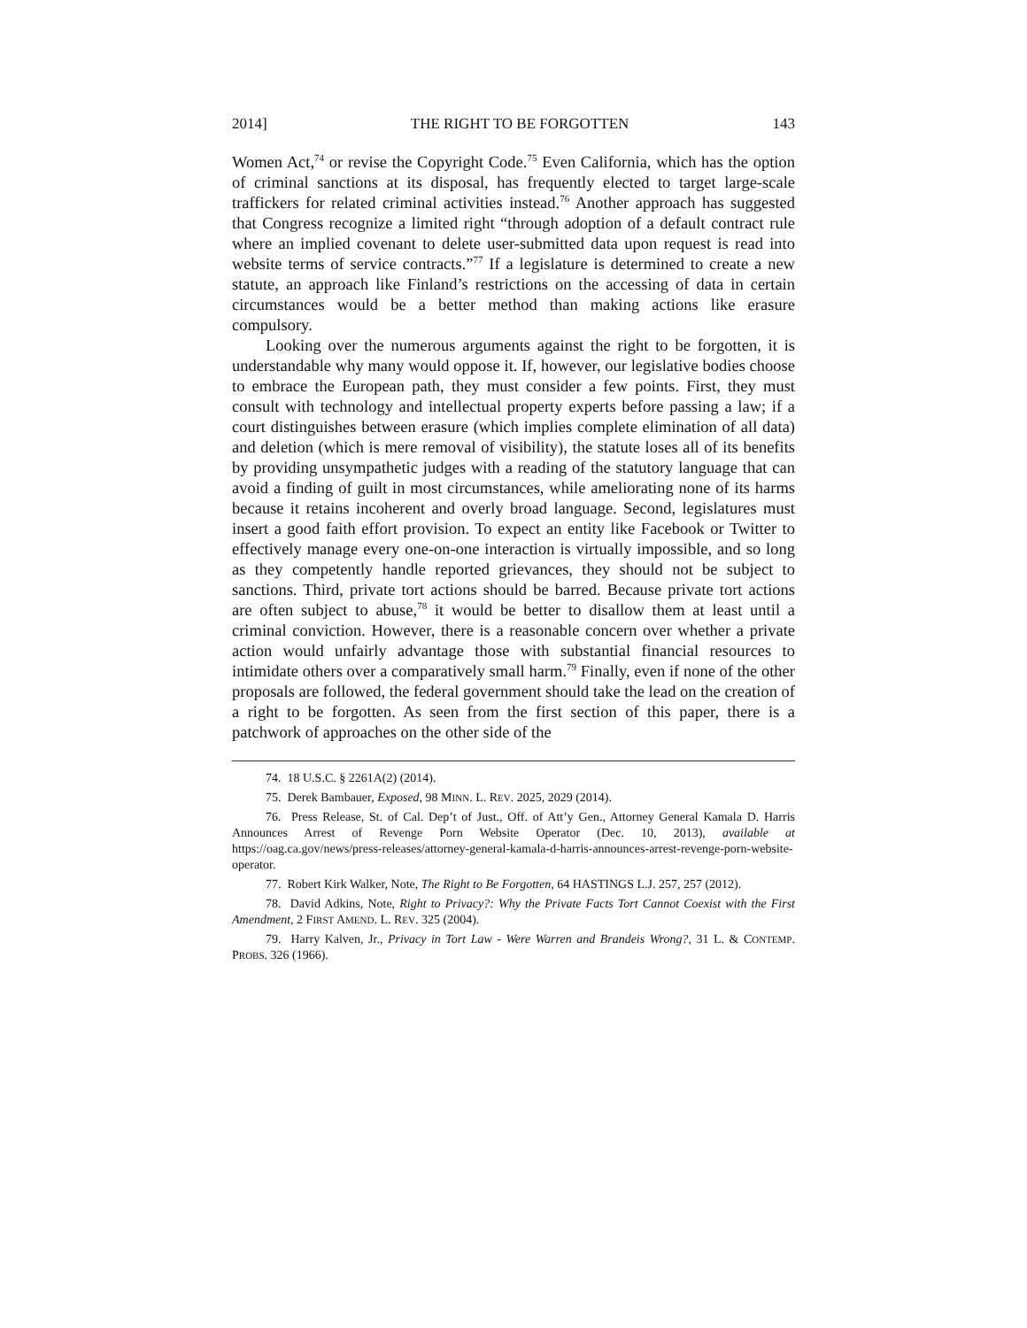2014] THE RIGHT TO BE FORGOTTEN 143
Women Act,<sup>74</sup> or revise the Copyright Code.<sup>75</sup> Even California, which has the option of criminal sanctions at its disposal, has frequently elected to target large-scale traffickers for related criminal activities instead.<sup>76</sup> Another approach has suggested that Congress recognize a limited right “through adoption of a default contract rule where an implied covenant to delete user-submitted data upon request is read into website terms of service contracts.”<sup>77</sup> If a legislature is determined to create a new statute, an approach like Finland’s restrictions on the accessing of data in certain circumstances would be a better method than making actions like erasure compulsory.
Looking over the numerous arguments against the right to be forgotten, it is understandable why many would oppose it. If, however, our legislative bodies choose to embrace the European path, they must consider a few points. First, they must consult with technology and intellectual property experts before passing a law; if a court distinguishes between erasure (which implies complete elimination of all data) and deletion (which is mere removal of visibility), the statute loses all of its benefits by providing unsympathetic judges with a reading of the statutory language that can avoid a finding of guilt in most circumstances, while ameliorating none of its harms because it retains incoherent and overly broad language. Second, legislatures must insert a good faith effort provision. To expect an entity like Facebook or Twitter to effectively manage every one-on-one interaction is virtually impossible, and so long as they competently handle reported grievances, they should not be subject to sanctions. Third, private tort actions should be barred. Because private tort actions are often subject to abuse,<sup>78</sup> it would be better to disallow them at least until a criminal conviction. However, there is a reasonable concern over whether a private action would unfairly advantage those with substantial financial resources to intimidate others over a comparatively small harm.<sup>79</sup> Finally, even if none of the other proposals are followed, the federal government should take the lead on the creation of a right to be forgotten. As seen from the first section of this paper, there is a patchwork of approaches on the other side of the
74. 18 U.S.C. § 2261A(2) (2014).
75. Derek Bambauer, Exposed, 98 MINN. L. REV. 2025, 2029 (2014).
76. Press Release, St. of Cal. Dep’t of Just., Off. of Att’y Gen., Attorney General Kamala D. Harris Announces Arrest of Revenge Porn Website Operator (Dec. 10, 2013), available at https://oag.ca.gov/news/press-releases/attorney-general-kamala-d-harris-announces-arrest-revenge-porn-website-operator.
77. Robert Kirk Walker, Note, The Right to Be Forgotten, 64 HASTINGS L.J. 257, 257 (2012).
78. David Adkins, Note, Right to Privacy?: Why the Private Facts Tort Cannot Coexist with the First Amendment, 2 FIRST AMEND. L. REV. 325 (2004).
79. Harry Kalven, Jr., Privacy in Tort Law - Were Warren and Brandeis Wrong?, 31 L. & CONTEMP. PROBS. 326 (1966).